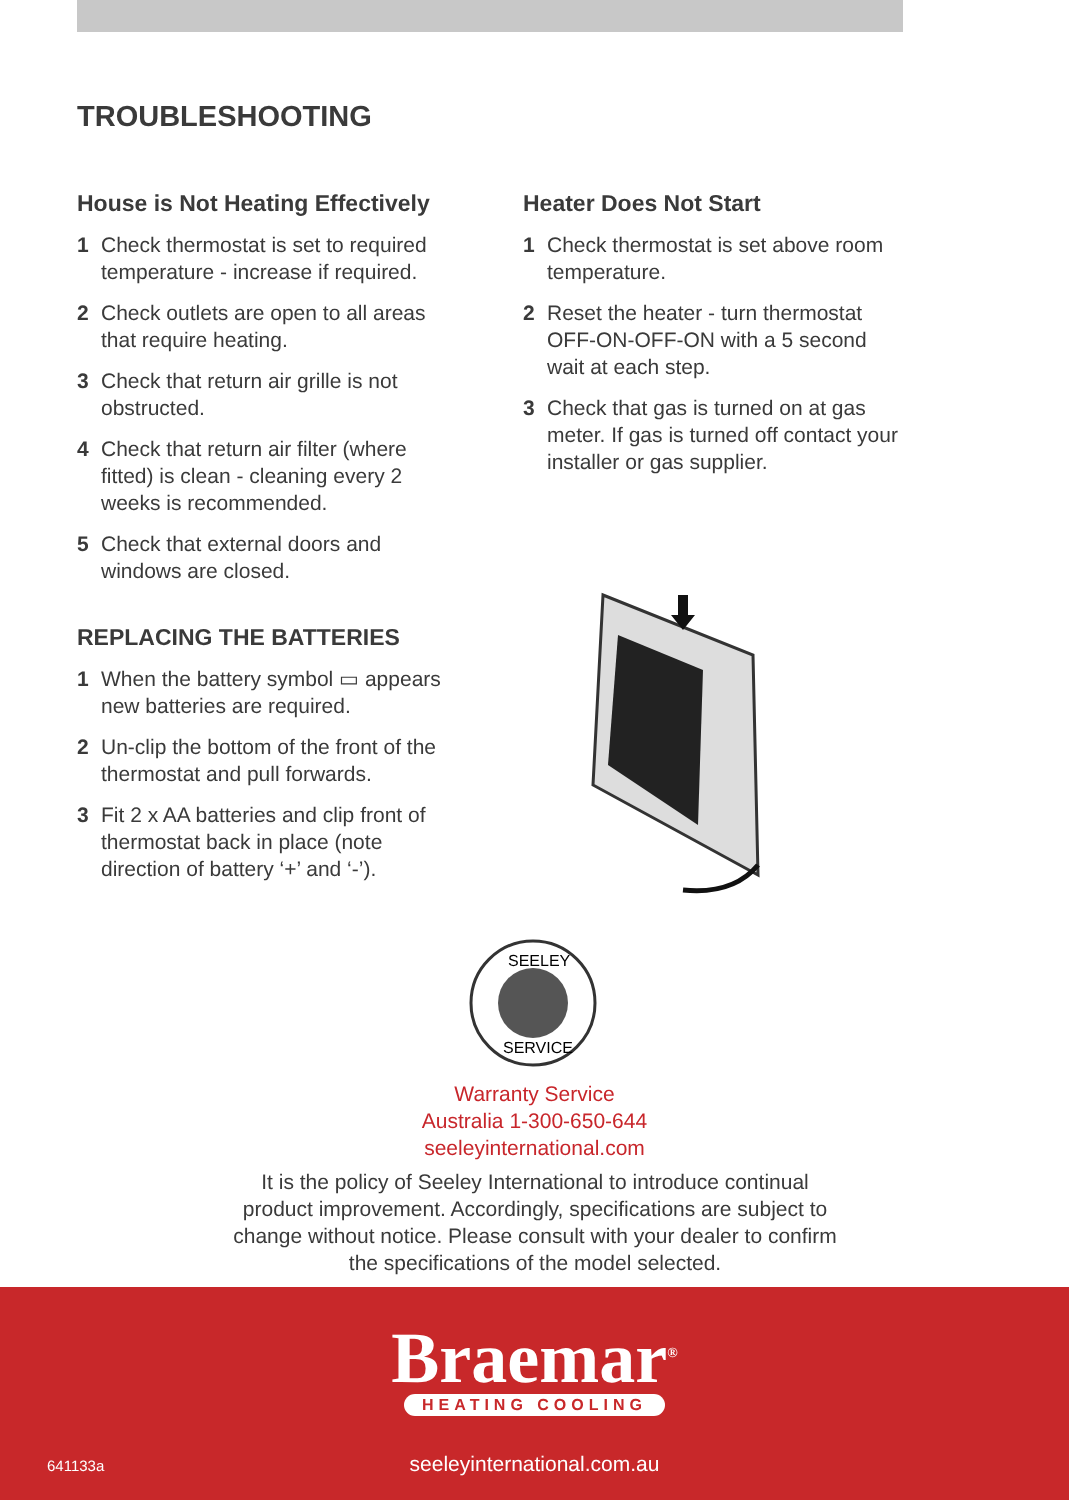TROUBLESHOOTING
House is Not Heating Effectively
1 Check thermostat is set to required temperature - increase if required.
2 Check outlets are open to all areas that require heating.
3 Check that return air grille is not obstructed.
4 Check that return air filter (where fitted) is clean - cleaning every 2 weeks is recommended.
5 Check that external doors and windows are closed.
REPLACING THE BATTERIES
1 When the battery symbol ▭ appears new batteries are required.
2 Un-clip the bottom of the front of the thermostat and pull forwards.
3 Fit 2 x AA batteries and clip front of thermostat back in place (note direction of battery ‘+’ and ‘-’).
Heater Does Not Start
1 Check thermostat is set above room temperature.
2 Reset the heater - turn thermostat OFF-ON-OFF-ON with a 5 second wait at each step.
3 Check that gas is turned on at gas meter. If gas is turned off contact your installer or gas supplier.
SEELEY
SERVICE
Warranty Service
Australia 1-300-650-644
seeleyinternational.com
It is the policy of Seeley International to introduce continual product improvement. Accordingly, specifications are subject to change without notice. Please consult with your dealer to confirm the specifications of the model selected.
Braemar<sup>®</sup>
HEATING COOLING
641133a
seeleyinternational.com.au